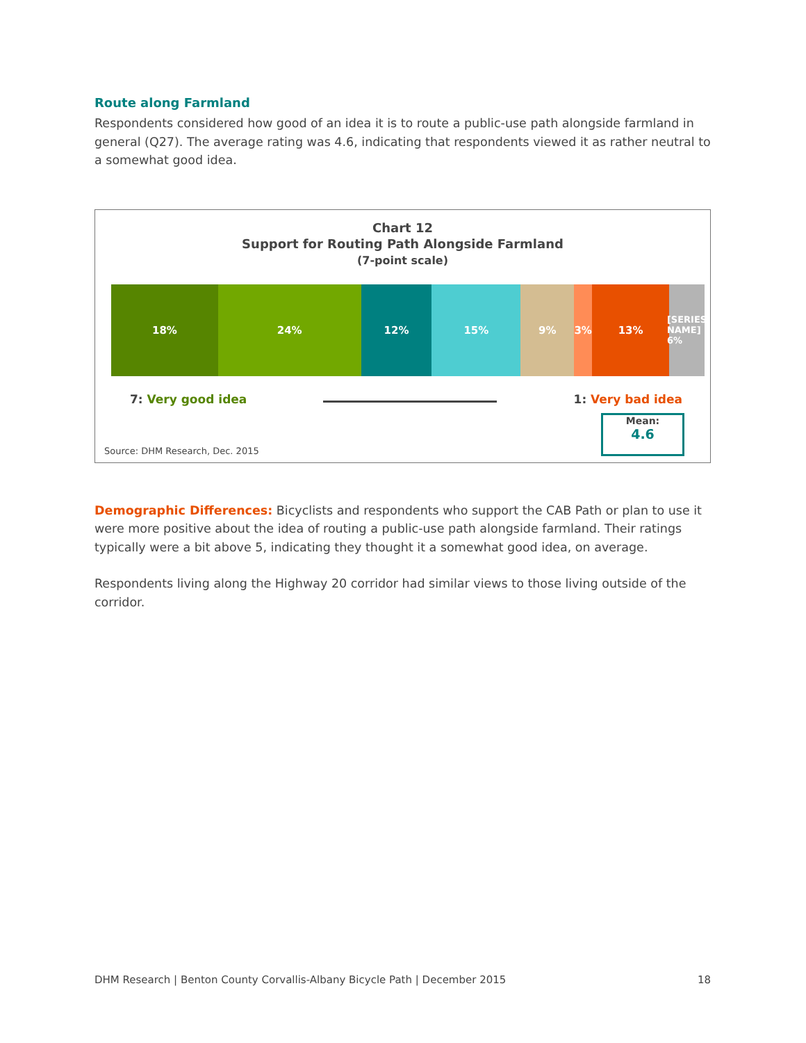Route along Farmland
Respondents considered how good of an idea it is to route a public-use path alongside farmland in general (Q27). The average rating was 4.6, indicating that respondents viewed it as rather neutral to a somewhat good idea.
Chart 12
Support for Routing Path Alongside Farmland
(7-point scale)
18% 24% 12% 15% 9% 3% 13%
[SERIES NAME] 6%
7: Very good idea 1: Very bad idea
Source: DHM Research, Dec. 2015
Mean:
4.6
Demographic Differences: Bicyclists and respondents who support the CAB Path or plan to use it were more positive about the idea of routing a public-use path alongside farmland. Their ratings typically were a bit above 5, indicating they thought it a somewhat good idea, on average.
Respondents living along the Highway 20 corridor had similar views to those living outside of the corridor.
DHM Research | Benton County Corvallis-Albany Bicycle Path | December 2015 18